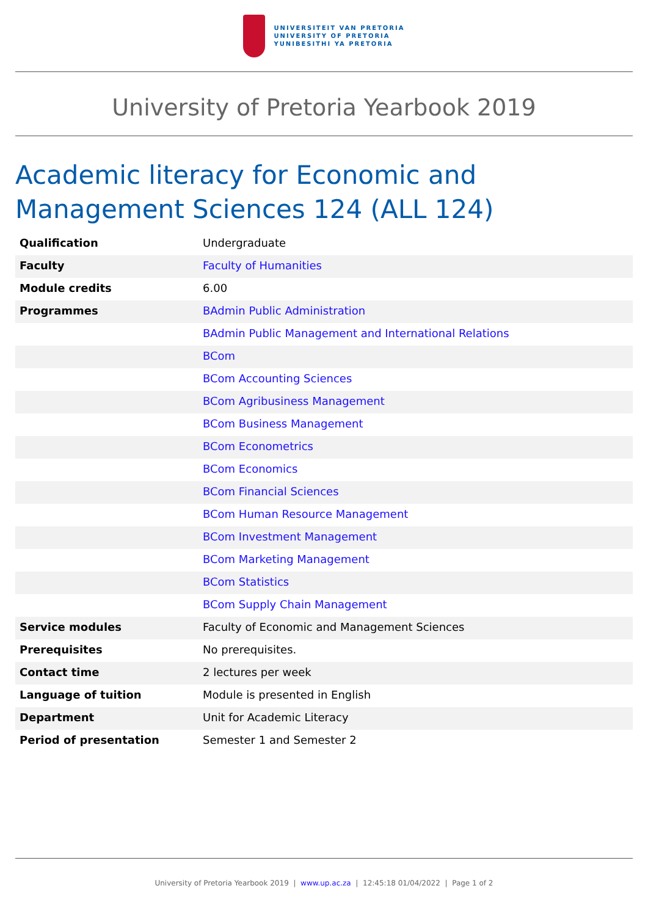UNIVERSITEIT VAN PRETORIA
UNIVERSITY OF PRETORIA
YUNIBESITHI YA PRETORIA
University of Pretoria Yearbook 2019
Academic literacy for Economic and Management Sciences 124 (ALL 124)
| Qualification | Undergraduate |
| Faculty | Faculty of Humanities |
| Module credits | 6.00 |
| Programmes | BAdmin Public Administration |
| | BAdmin Public Management and International Relations |
| | BCom |
| | BCom Accounting Sciences |
| | BCom Agribusiness Management |
| | BCom Business Management |
| | BCom Econometrics |
| | BCom Economics |
| | BCom Financial Sciences |
| | BCom Human Resource Management |
| | BCom Investment Management |
| | BCom Marketing Management |
| | BCom Statistics |
| | BCom Supply Chain Management |
| Service modules | Faculty of Economic and Management Sciences |
| Prerequisites | No prerequisites. |
| Contact time | 2 lectures per week |
| Language of tuition | Module is presented in English |
| Department | Unit for Academic Literacy |
| Period of presentation | Semester 1 and Semester 2 |
University of Pretoria Yearbook 2019 | www.up.ac.za | 12:45:18 01/04/2022 | Page 1 of 2